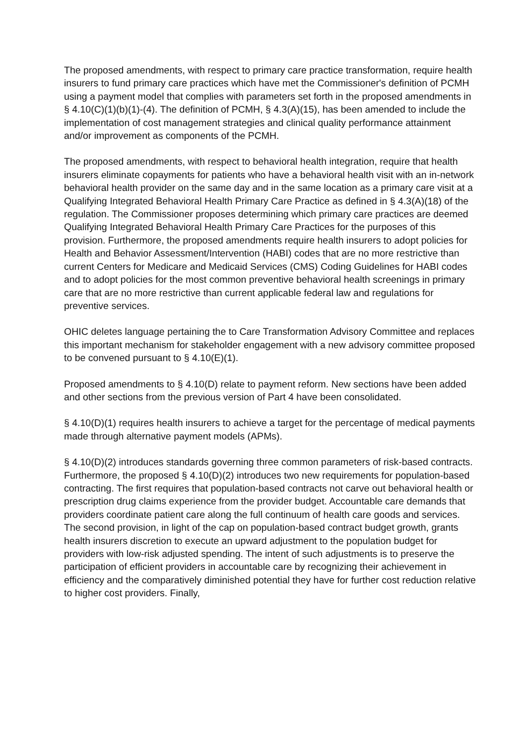The proposed amendments, with respect to primary care practice transformation, require health insurers to fund primary care practices which have met the Commissioner's definition of PCMH using a payment model that complies with parameters set forth in the proposed amendments in § 4.10(C)(1)(b)(1)-(4). The definition of PCMH, § 4.3(A)(15), has been amended to include the implementation of cost management strategies and clinical quality performance attainment and/or improvement as components of the PCMH.
The proposed amendments, with respect to behavioral health integration, require that health insurers eliminate copayments for patients who have a behavioral health visit with an in-network behavioral health provider on the same day and in the same location as a primary care visit at a Qualifying Integrated Behavioral Health Primary Care Practice as defined in § 4.3(A)(18) of the regulation. The Commissioner proposes determining which primary care practices are deemed Qualifying Integrated Behavioral Health Primary Care Practices for the purposes of this provision. Furthermore, the proposed amendments require health insurers to adopt policies for Health and Behavior Assessment/Intervention (HABI) codes that are no more restrictive than current Centers for Medicare and Medicaid Services (CMS) Coding Guidelines for HABI codes and to adopt policies for the most common preventive behavioral health screenings in primary care that are no more restrictive than current applicable federal law and regulations for preventive services.
OHIC deletes language pertaining the to Care Transformation Advisory Committee and replaces this important mechanism for stakeholder engagement with a new advisory committee proposed to be convened pursuant to § 4.10(E)(1).
Proposed amendments to § 4.10(D) relate to payment reform. New sections have been added and other sections from the previous version of Part 4 have been consolidated.
§ 4.10(D)(1) requires health insurers to achieve a target for the percentage of medical payments made through alternative payment models (APMs).
§ 4.10(D)(2) introduces standards governing three common parameters of risk-based contracts. Furthermore, the proposed § 4.10(D)(2) introduces two new requirements for population-based contracting. The first requires that population-based contracts not carve out behavioral health or prescription drug claims experience from the provider budget. Accountable care demands that providers coordinate patient care along the full continuum of health care goods and services. The second provision, in light of the cap on population-based contract budget growth, grants health insurers discretion to execute an upward adjustment to the population budget for providers with low-risk adjusted spending. The intent of such adjustments is to preserve the participation of efficient providers in accountable care by recognizing their achievement in efficiency and the comparatively diminished potential they have for further cost reduction relative to higher cost providers. Finally,